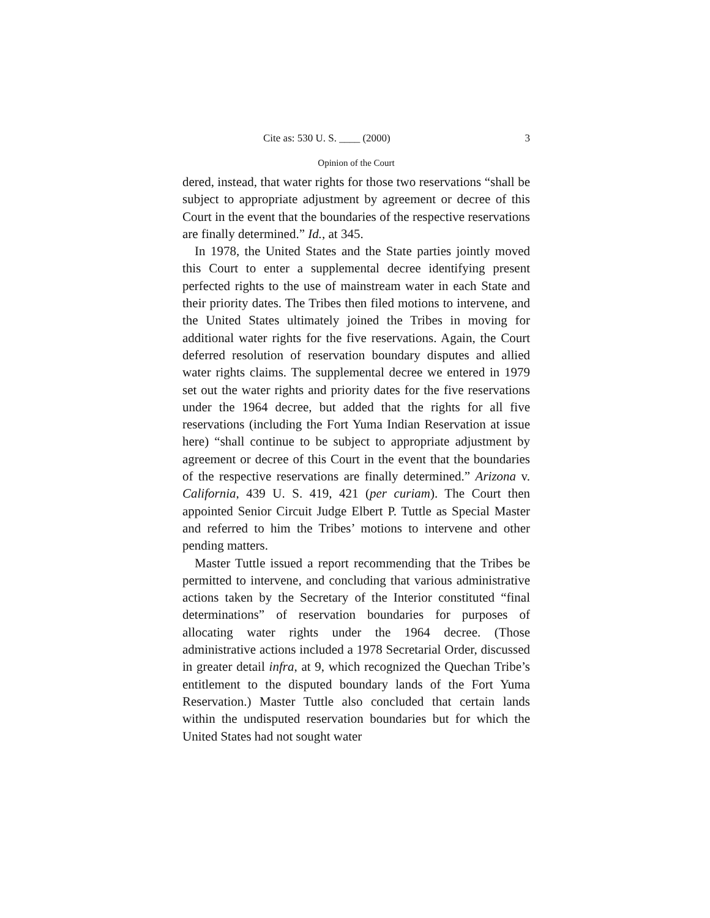Cite as: 530 U. S. ____ (2000) 3
Opinion of the Court
dered, instead, that water rights for those two reservations “shall be subject to appropriate adjustment by agreement or decree of this Court in the event that the boundaries of the respective reservations are finally determined.” Id., at 345.
In 1978, the United States and the State parties jointly moved this Court to enter a supplemental decree identifying present perfected rights to the use of mainstream water in each State and their priority dates. The Tribes then filed motions to intervene, and the United States ultimately joined the Tribes in moving for additional water rights for the five reservations. Again, the Court deferred resolution of reservation boundary disputes and allied water rights claims. The supplemental decree we entered in 1979 set out the water rights and priority dates for the five reservations under the 1964 decree, but added that the rights for all five reservations (including the Fort Yuma Indian Reservation at issue here) “shall continue to be subject to appropriate adjustment by agreement or decree of this Court in the event that the boundaries of the respective reservations are finally determined.” Arizona v. California, 439 U. S. 419, 421 (per curiam). The Court then appointed Senior Circuit Judge Elbert P. Tuttle as Special Master and referred to him the Tribes’ motions to intervene and other pending matters.
Master Tuttle issued a report recommending that the Tribes be permitted to intervene, and concluding that various administrative actions taken by the Secretary of the Interior constituted “final determinations” of reservation boundaries for purposes of allocating water rights under the 1964 decree. (Those administrative actions included a 1978 Secretarial Order, discussed in greater detail infra, at 9, which recognized the Quechan Tribe’s entitlement to the disputed boundary lands of the Fort Yuma Reservation.) Master Tuttle also concluded that certain lands within the undisputed reservation boundaries but for which the United States had not sought water